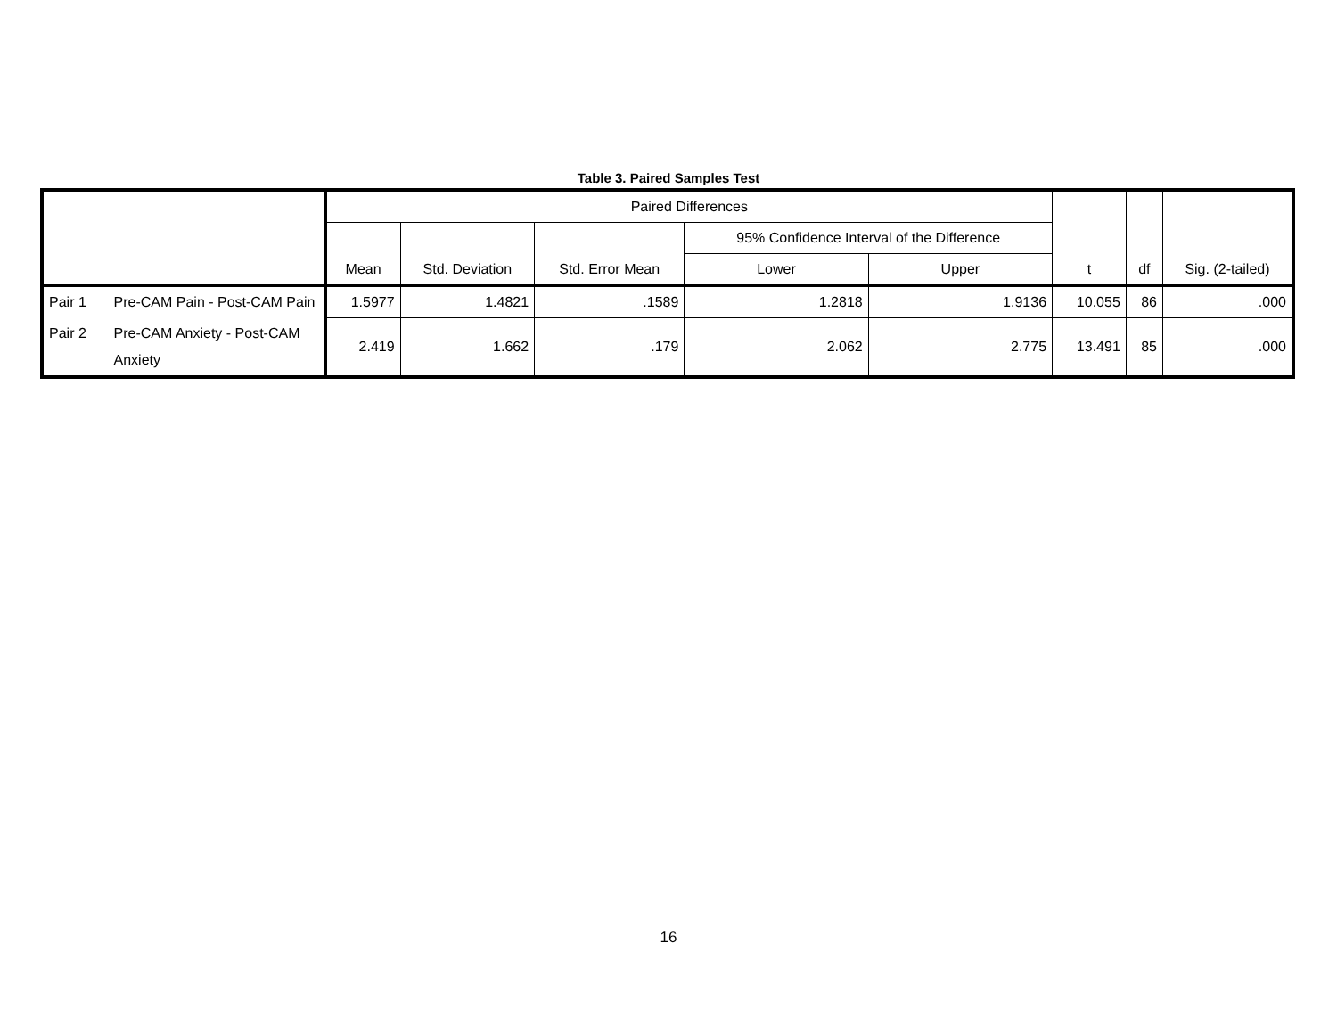Table 3. Paired Samples Test
| | | Paired Differences | | | | | t | df | Sig. (2-tailed) |
| --- | --- | --- | --- | --- | --- | --- | --- | --- | --- |
| | | Mean | Std. Deviation | Std. Error Mean | 95% Confidence Interval of the Difference | | | | |
| | | | | | Lower | Upper | | | |
| Pair 1 | Pre-CAM Pain - Post-CAM Pain | 1.5977 | 1.4821 | .1589 | 1.2818 | 1.9136 | 10.055 | 86 | .000 |
| Pair 2 | Pre-CAM Anxiety - Post-CAM Anxiety | 2.419 | 1.662 | .179 | 2.062 | 2.775 | 13.491 | 85 | .000 |
16